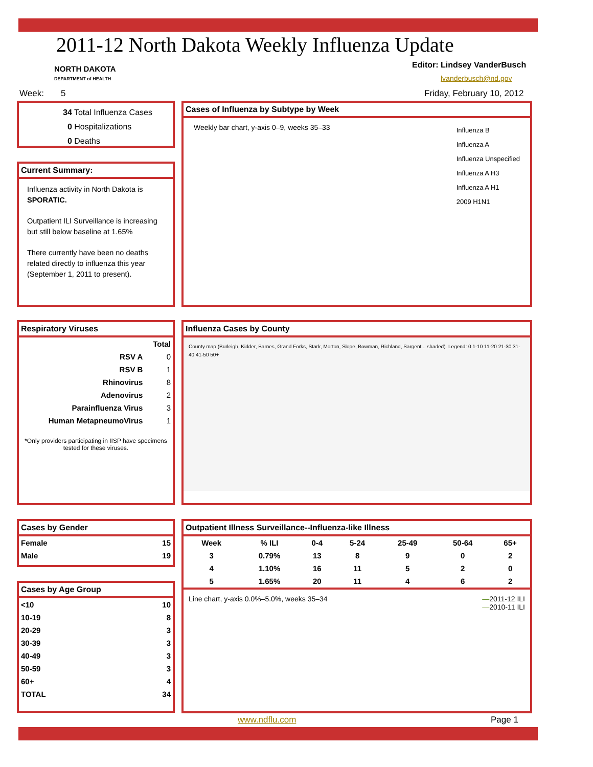2011-12 North Dakota Weekly Influenza Update
NORTH DAKOTA
DEPARTMENT of HEALTH
Editor: Lindsey VanderBusch
lvanderbusch@nd.gov
Week: 5 Friday, February 10, 2012
34 Total Influenza Cases
0 Hospitalizations
0 Deaths
Current Summary:
Influenza activity in North Dakota is SPORATIC.
Outpatient ILI Surveillance is increasing but still below baseline at 1.65%
There currently have been no deaths related directly to influenza this year (September 1, 2011 to present).
Cases of Influenza by Subtype by Week
Weekly bar chart, y-axis 0–9, weeks 35–33
Influenza B
Influenza A
Influenza Unspecified
Influenza A H3
Influenza A H1
2009 H1N1
Respiratory Viruses
| | Total |
| --- | --- |
| RSV A | 0 |
| RSV B | 1 |
| Rhinovirus | 8 |
| Adenovirus | 2 |
| Parainfluenza Virus | 3 |
| Human MetapneumoVirus | 1 |
*Only providers participating in IISP have specimens tested for these viruses.
Influenza Cases by County
County map (Burleigh, Kidder, Barnes, Grand Forks, Stark, Morton, Slope, Bowman, Richland, Sargent... shaded). Legend: 0 1-10 11-20 21-30 31-40 41-50 50+
Cases by Gender
| Female | 15 |
| Male | 19 |
Cases by Age Group
| <10 | 10 |
| 10-19 | 8 |
| 20-29 | 3 |
| 30-39 | 3 |
| 40-49 | 3 |
| 50-59 | 3 |
| 60+ | 4 |
| TOTAL | 34 |
Outpatient Illness Surveillance--Influenza-like Illness
| Week | % ILI | 0-4 | 5-24 | 25-49 | 50-64 | 65+ |
| --- | --- | --- | --- | --- | --- | --- |
| 3 | 0.79% | 13 | 8 | 9 | 0 | 2 |
| 4 | 1.10% | 16 | 11 | 5 | 2 | 0 |
| 5 | 1.65% | 20 | 11 | 4 | 6 | 2 |
Line chart, y-axis 0.0%–5.0%, weeks 35–34
—2011-12 ILI
—2010-11 ILI
www.ndflu.com Page 1